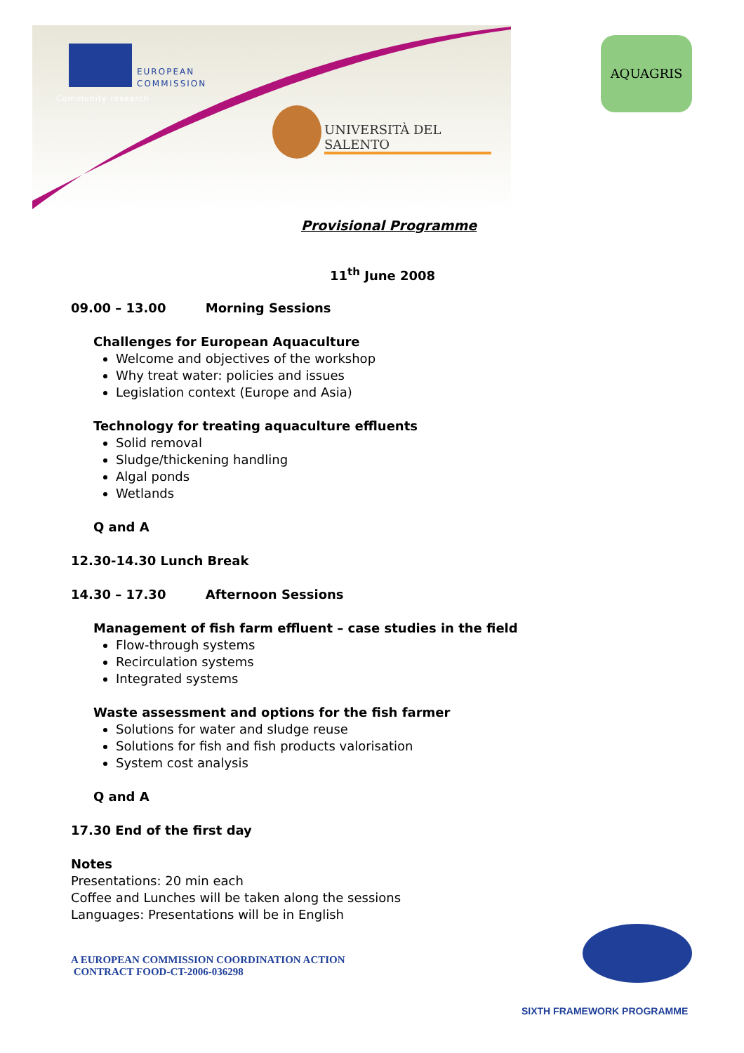EUROPEAN
COMMISSION
Community research
UNIVERSITÀ DEL SALENTO
AQUAGRIS
Provisional Programme
11<sup>th</sup> June 2008
09.00 – 13.00 Morning Sessions
Challenges for European Aquaculture
Welcome and objectives of the workshop
Why treat water: policies and issues
Legislation context (Europe and Asia)
Technology for treating aquaculture effluents
Solid removal
Sludge/thickening handling
Algal ponds
Wetlands
Q and A
12.30-14.30 Lunch Break
14.30 – 17.30 Afternoon Sessions
Management of fish farm effluent – case studies in the field
Flow-through systems
Recirculation systems
Integrated systems
Waste assessment and options for the fish farmer
Solutions for water and sludge reuse
Solutions for fish and fish products valorisation
System cost analysis
Q and A
17.30 End of the first day
Notes
Presentations: 20 min each
Coffee and Lunches will be taken along the sessions
Languages: Presentations will be in English
A EUROPEAN COMMISSION COORDINATION ACTION
CONTRACT FOOD-CT-2006-036298
SIXTH FRAMEWORK PROGRAMME